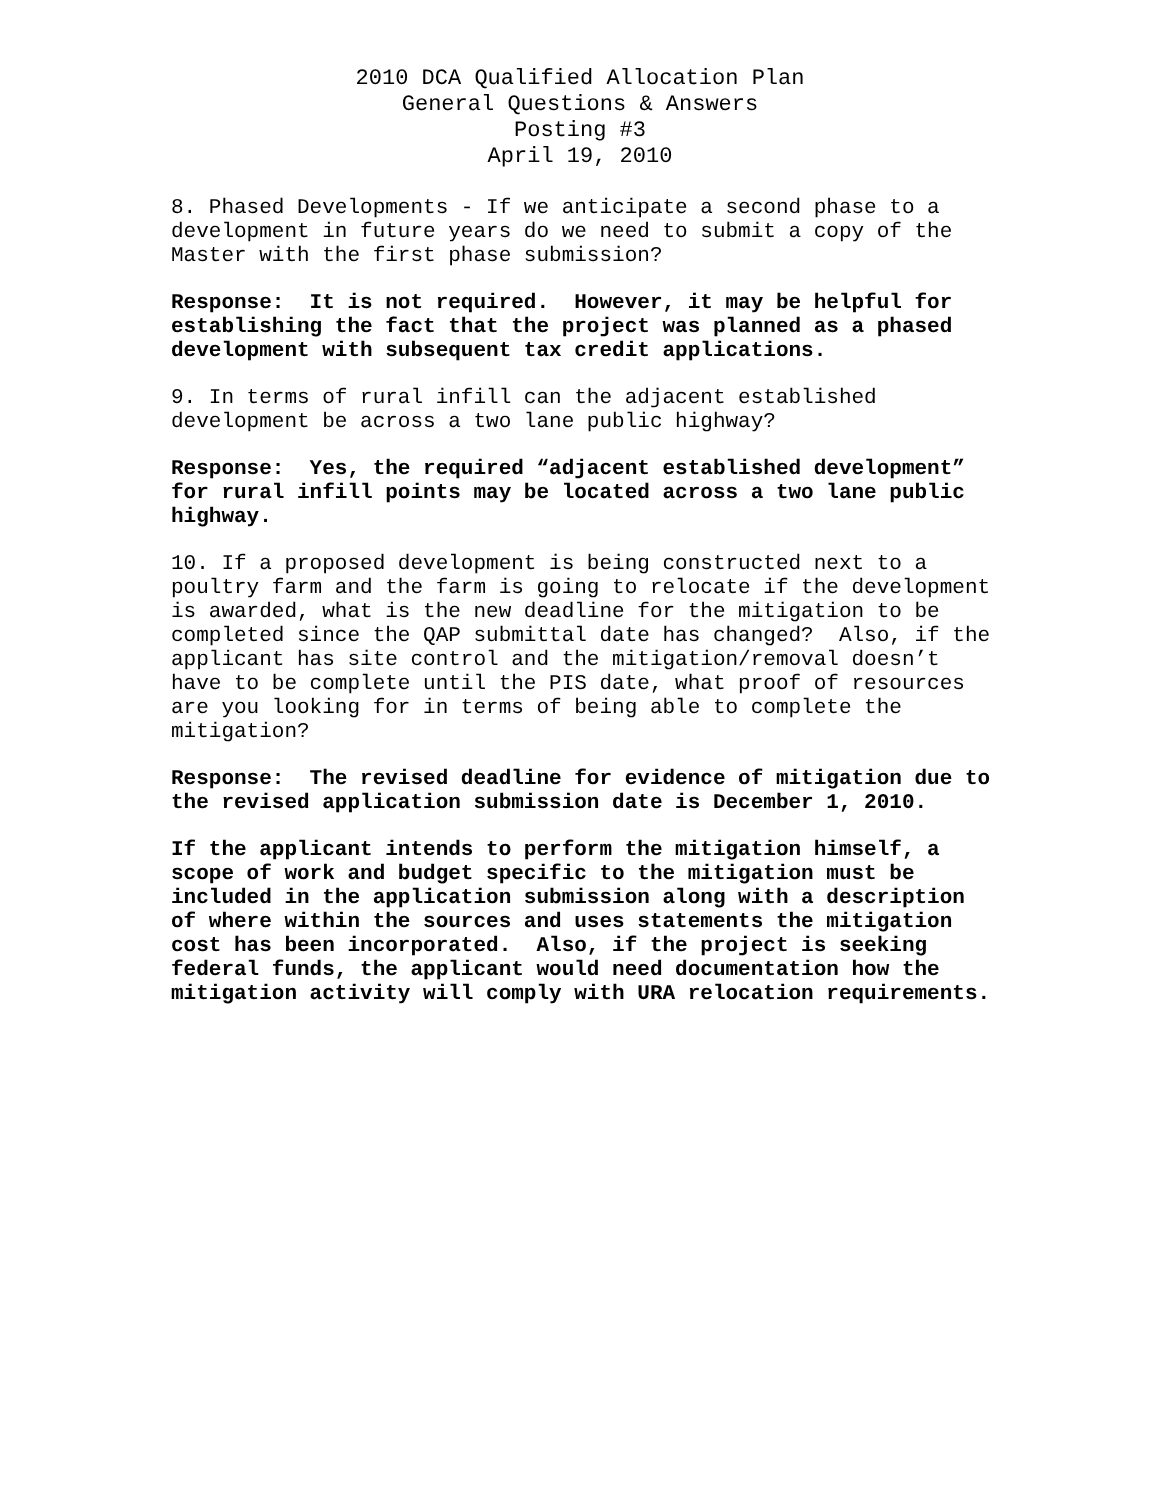2010 DCA Qualified Allocation Plan
General Questions & Answers
Posting #3
April 19, 2010
8. Phased Developments - If we anticipate a second phase to a development in future years do we need to submit a copy of the Master with the first phase submission?
Response: It is not required. However, it may be helpful for establishing the fact that the project was planned as a phased development with subsequent tax credit applications.
9. In terms of rural infill can the adjacent established development be across a two lane public highway?
Response: Yes, the required “adjacent established development” for rural infill points may be located across a two lane public highway.
10. If a proposed development is being constructed next to a poultry farm and the farm is going to relocate if the development is awarded, what is the new deadline for the mitigation to be completed since the QAP submittal date has changed? Also, if the applicant has site control and the mitigation/removal doesn’t have to be complete until the PIS date, what proof of resources are you looking for in terms of being able to complete the mitigation?
Response: The revised deadline for evidence of mitigation due to the revised application submission date is December 1, 2010.
If the applicant intends to perform the mitigation himself, a scope of work and budget specific to the mitigation must be included in the application submission along with a description of where within the sources and uses statements the mitigation cost has been incorporated. Also, if the project is seeking federal funds, the applicant would need documentation how the mitigation activity will comply with URA relocation requirements.